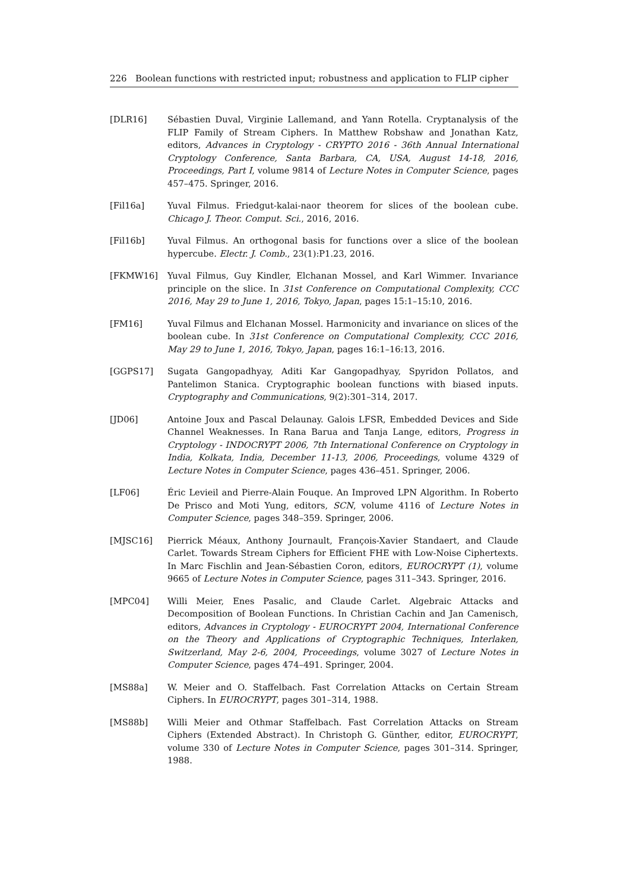226 Boolean functions with restricted input; robustness and application to FLIP cipher
[DLR16] Sébastien Duval, Virginie Lallemand, and Yann Rotella. Cryptanalysis of the FLIP Family of Stream Ciphers. In Matthew Robshaw and Jonathan Katz, editors, Advances in Cryptology - CRYPTO 2016 - 36th Annual International Cryptology Conference, Santa Barbara, CA, USA, August 14-18, 2016, Proceedings, Part I, volume 9814 of Lecture Notes in Computer Science, pages 457–475. Springer, 2016.
[Fil16a] Yuval Filmus. Friedgut-kalai-naor theorem for slices of the boolean cube. Chicago J. Theor. Comput. Sci., 2016, 2016.
[Fil16b] Yuval Filmus. An orthogonal basis for functions over a slice of the boolean hypercube. Electr. J. Comb., 23(1):P1.23, 2016.
[FKMW16] Yuval Filmus, Guy Kindler, Elchanan Mossel, and Karl Wimmer. Invariance principle on the slice. In 31st Conference on Computational Complexity, CCC 2016, May 29 to June 1, 2016, Tokyo, Japan, pages 15:1–15:10, 2016.
[FM16] Yuval Filmus and Elchanan Mossel. Harmonicity and invariance on slices of the boolean cube. In 31st Conference on Computational Complexity, CCC 2016, May 29 to June 1, 2016, Tokyo, Japan, pages 16:1–16:13, 2016.
[GGPS17] Sugata Gangopadhyay, Aditi Kar Gangopadhyay, Spyridon Pollatos, and Pantelimon Stanica. Cryptographic boolean functions with biased inputs. Cryptography and Communications, 9(2):301–314, 2017.
[JD06] Antoine Joux and Pascal Delaunay. Galois LFSR, Embedded Devices and Side Channel Weaknesses. In Rana Barua and Tanja Lange, editors, Progress in Cryptology - INDOCRYPT 2006, 7th International Conference on Cryptology in India, Kolkata, India, December 11-13, 2006, Proceedings, volume 4329 of Lecture Notes in Computer Science, pages 436–451. Springer, 2006.
[LF06] Éric Levieil and Pierre-Alain Fouque. An Improved LPN Algorithm. In Roberto De Prisco and Moti Yung, editors, SCN, volume 4116 of Lecture Notes in Computer Science, pages 348–359. Springer, 2006.
[MJSC16] Pierrick Méaux, Anthony Journault, François-Xavier Standaert, and Claude Carlet. Towards Stream Ciphers for Efficient FHE with Low-Noise Ciphertexts. In Marc Fischlin and Jean-Sébastien Coron, editors, EUROCRYPT (1), volume 9665 of Lecture Notes in Computer Science, pages 311–343. Springer, 2016.
[MPC04] Willi Meier, Enes Pasalic, and Claude Carlet. Algebraic Attacks and Decomposition of Boolean Functions. In Christian Cachin and Jan Camenisch, editors, Advances in Cryptology - EUROCRYPT 2004, International Conference on the Theory and Applications of Cryptographic Techniques, Interlaken, Switzerland, May 2-6, 2004, Proceedings, volume 3027 of Lecture Notes in Computer Science, pages 474–491. Springer, 2004.
[MS88a] W. Meier and O. Staffelbach. Fast Correlation Attacks on Certain Stream Ciphers. In EUROCRYPT, pages 301–314, 1988.
[MS88b] Willi Meier and Othmar Staffelbach. Fast Correlation Attacks on Stream Ciphers (Extended Abstract). In Christoph G. Günther, editor, EUROCRYPT, volume 330 of Lecture Notes in Computer Science, pages 301–314. Springer, 1988.